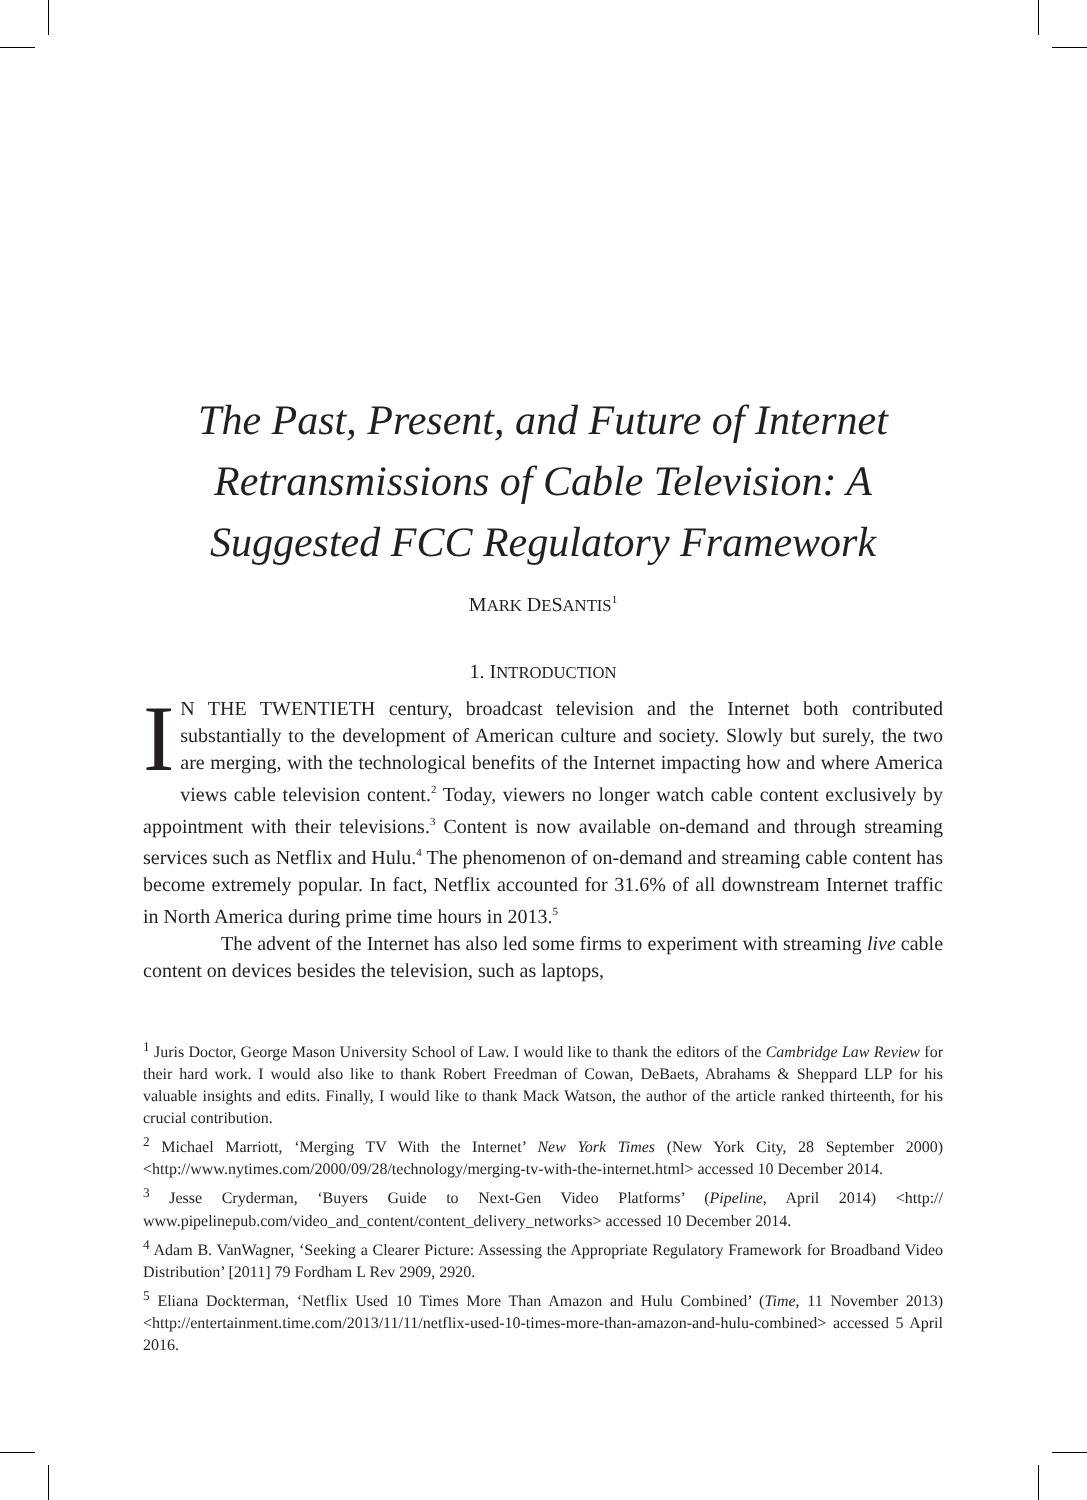The Past, Present, and Future of Internet Retransmissions of Cable Television: A Suggested FCC Regulatory Framework
MARK DESANTIS<sup>1</sup>
1. INTRODUCTION
IN THE TWENTIETH century, broadcast television and the Internet both contributed substantially to the development of American culture and society. Slowly but surely, the two are merging, with the technological benefits of the Internet impacting how and where America views cable television content.<sup>2</sup> Today, viewers no longer watch cable content exclusively by appointment with their televisions.<sup>3</sup> Content is now available on-demand and through streaming services such as Netflix and Hulu.<sup>4</sup> The phenomenon of on-demand and streaming cable content has become extremely popular. In fact, Netflix accounted for 31.6% of all downstream Internet traffic in North America during prime time hours in 2013.<sup>5</sup>
The advent of the Internet has also led some firms to experiment with streaming live cable content on devices besides the television, such as laptops,
<sup>1</sup> Juris Doctor, George Mason University School of Law. I would like to thank the editors of the Cambridge Law Review for their hard work. I would also like to thank Robert Freedman of Cowan, DeBaets, Abrahams & Sheppard LLP for his valuable insights and edits. Finally, I would like to thank Mack Watson, the author of the article ranked thirteenth, for his crucial contribution.
<sup>2</sup> Michael Marriott, ‘Merging TV With the Internet’ New York Times (New York City, 28 September 2000) <http://www.nytimes.com/2000/09/28/technology/merging-tv-with-the-internet.html> accessed 10 December 2014.
<sup>3</sup> Jesse Cryderman, ‘Buyers Guide to Next-Gen Video Platforms’ (Pipeline, April 2014) <http:// www.pipelinepub.com/video_and_content/content_delivery_networks> accessed 10 December 2014.
<sup>4</sup> Adam B. VanWagner, ‘Seeking a Clearer Picture: Assessing the Appropriate Regulatory Framework for Broadband Video Distribution’ [2011] 79 Fordham L Rev 2909, 2920.
<sup>5</sup> Eliana Dockterman, ‘Netflix Used 10 Times More Than Amazon and Hulu Combined’ (Time, 11 November 2013) <http://entertainment.time.com/2013/11/11/netflix-used-10-times-more-than-amazon-and-hulu-combined> accessed 5 April 2016.